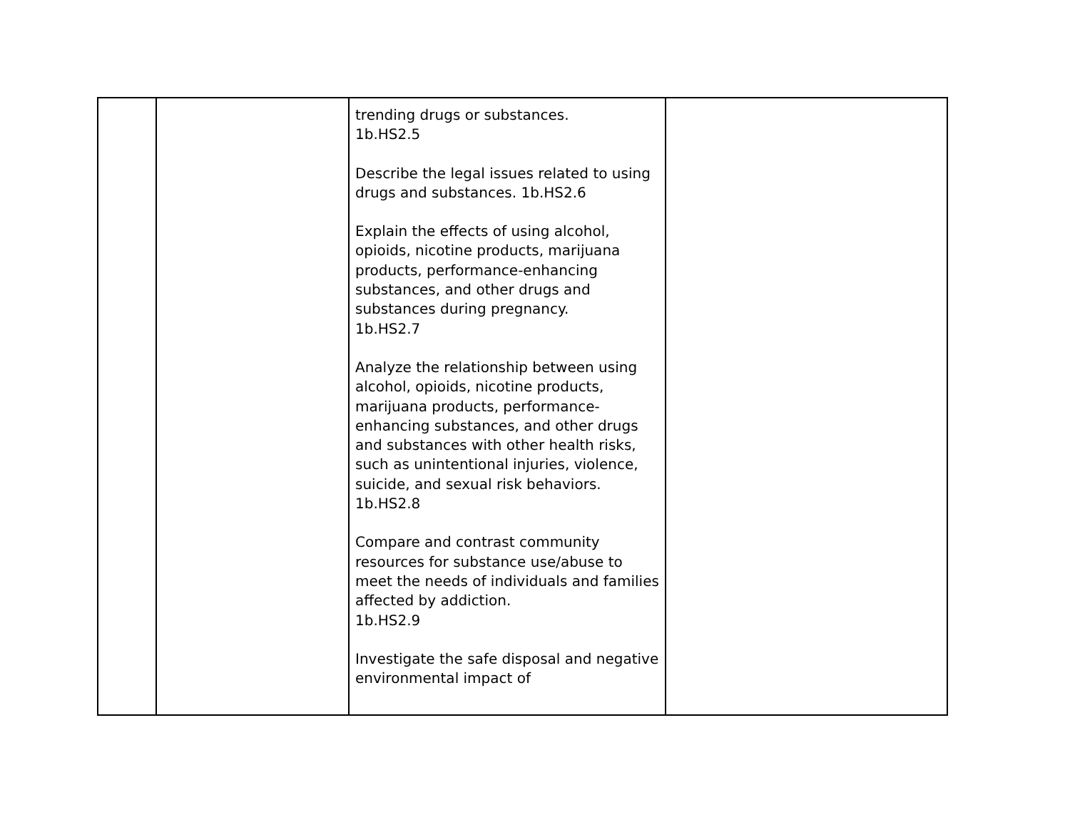| | | trending drugs or substances. 1b.HS2.5 Describe the legal issues related to using drugs and substances. 1b.HS2.6 Explain the effects of using alcohol, opioids, nicotine products, marijuana products, performance-enhancing substances, and other drugs and substances during pregnancy. 1b.HS2.7 Analyze the relationship between using alcohol, opioids, nicotine products, marijuana products, performance-enhancing substances, and other drugs and substances with other health risks, such as unintentional injuries, violence, suicide, and sexual risk behaviors. 1b.HS2.8 Compare and contrast community resources for substance use/abuse to meet the needs of individuals and families affected by addiction. 1b.HS2.9 Investigate the safe disposal and negative environmental impact of | |